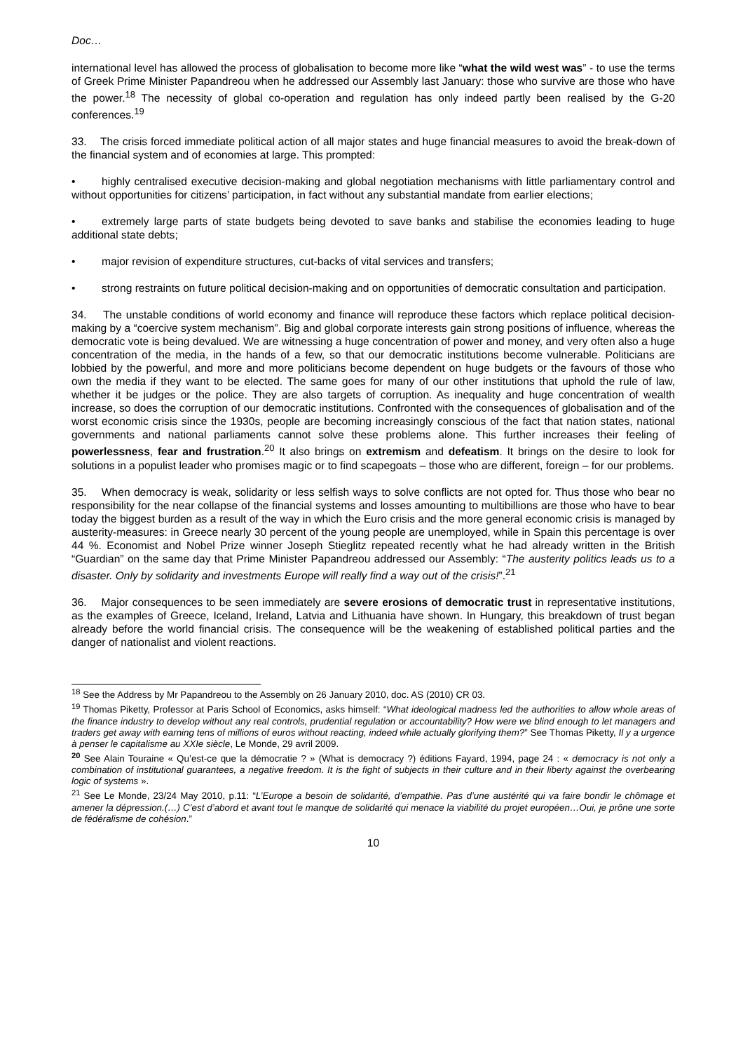Doc…
international level has allowed the process of globalisation to become more like “what the wild west was” - to use the terms of Greek Prime Minister Papandreou when he addressed our Assembly last January: those who survive are those who have the power.<sup>18</sup> The necessity of global co-operation and regulation has only indeed partly been realised by the G-20 conferences.<sup>19</sup>
33. The crisis forced immediate political action of all major states and huge financial measures to avoid the break-down of the financial system and of economies at large. This prompted:
• highly centralised executive decision-making and global negotiation mechanisms with little parliamentary control and without opportunities for citizens’ participation, in fact without any substantial mandate from earlier elections;
• extremely large parts of state budgets being devoted to save banks and stabilise the economies leading to huge additional state debts;
• major revision of expenditure structures, cut-backs of vital services and transfers;
• strong restraints on future political decision-making and on opportunities of democratic consultation and participation.
34. The unstable conditions of world economy and finance will reproduce these factors which replace political decision-making by a “coercive system mechanism”. Big and global corporate interests gain strong positions of influence, whereas the democratic vote is being devalued. We are witnessing a huge concentration of power and money, and very often also a huge concentration of the media, in the hands of a few, so that our democratic institutions become vulnerable. Politicians are lobbied by the powerful, and more and more politicians become dependent on huge budgets or the favours of those who own the media if they want to be elected. The same goes for many of our other institutions that uphold the rule of law, whether it be judges or the police. They are also targets of corruption. As inequality and huge concentration of wealth increase, so does the corruption of our democratic institutions. Confronted with the consequences of globalisation and of the worst economic crisis since the 1930s, people are becoming increasingly conscious of the fact that nation states, national governments and national parliaments cannot solve these problems alone. This further increases their feeling of powerlessness, fear and frustration.<sup>20</sup> It also brings on extremism and defeatism. It brings on the desire to look for solutions in a populist leader who promises magic or to find scapegoats – those who are different, foreign – for our problems.
35. When democracy is weak, solidarity or less selfish ways to solve conflicts are not opted for. Thus those who bear no responsibility for the near collapse of the financial systems and losses amounting to multibillions are those who have to bear today the biggest burden as a result of the way in which the Euro crisis and the more general economic crisis is managed by austerity-measures: in Greece nearly 30 percent of the young people are unemployed, while in Spain this percentage is over 44 %. Economist and Nobel Prize winner Joseph Stieglitz repeated recently what he had already written in the British “Guardian” on the same day that Prime Minister Papandreou addressed our Assembly: “The austerity politics leads us to a disaster. Only by solidarity and investments Europe will really find a way out of the crisis!”.<sup>21</sup>
36. Major consequences to be seen immediately are severe erosions of democratic trust in representative institutions, as the examples of Greece, Iceland, Ireland, Latvia and Lithuania have shown. In Hungary, this breakdown of trust began already before the world financial crisis. The consequence will be the weakening of established political parties and the danger of nationalist and violent reactions.
<sup>18</sup> See the Address by Mr Papandreou to the Assembly on 26 January 2010, doc. AS (2010) CR 03.
<sup>19</sup> Thomas Piketty, Professor at Paris School of Economics, asks himself: “What ideological madness led the authorities to allow whole areas of the finance industry to develop without any real controls, prudential regulation or accountability? How were we blind enough to let managers and traders get away with earning tens of millions of euros without reacting, indeed while actually glorifying them?” See Thomas Piketty, Il y a urgence à penser le capitalisme au XXIe siècle, Le Monde, 29 avril 2009.
<sup>20</sup> See Alain Touraine « Qu’est-ce que la démocratie ? » (What is democracy ?) éditions Fayard, 1994, page 24 : « democracy is not only a combination of institutional guarantees, a negative freedom. It is the fight of subjects in their culture and in their liberty against the overbearing logic of systems ».
<sup>21</sup> See Le Monde, 23/24 May 2010, p.11: “L’Europe a besoin de solidarité, d’empathie. Pas d’une austérité qui va faire bondir le chômage et amener la dépression.(…) C’est d’abord et avant tout le manque de solidarité qui menace la viabilité du projet européen…Oui, je prône une sorte de fédéralisme de cohésion.”
10